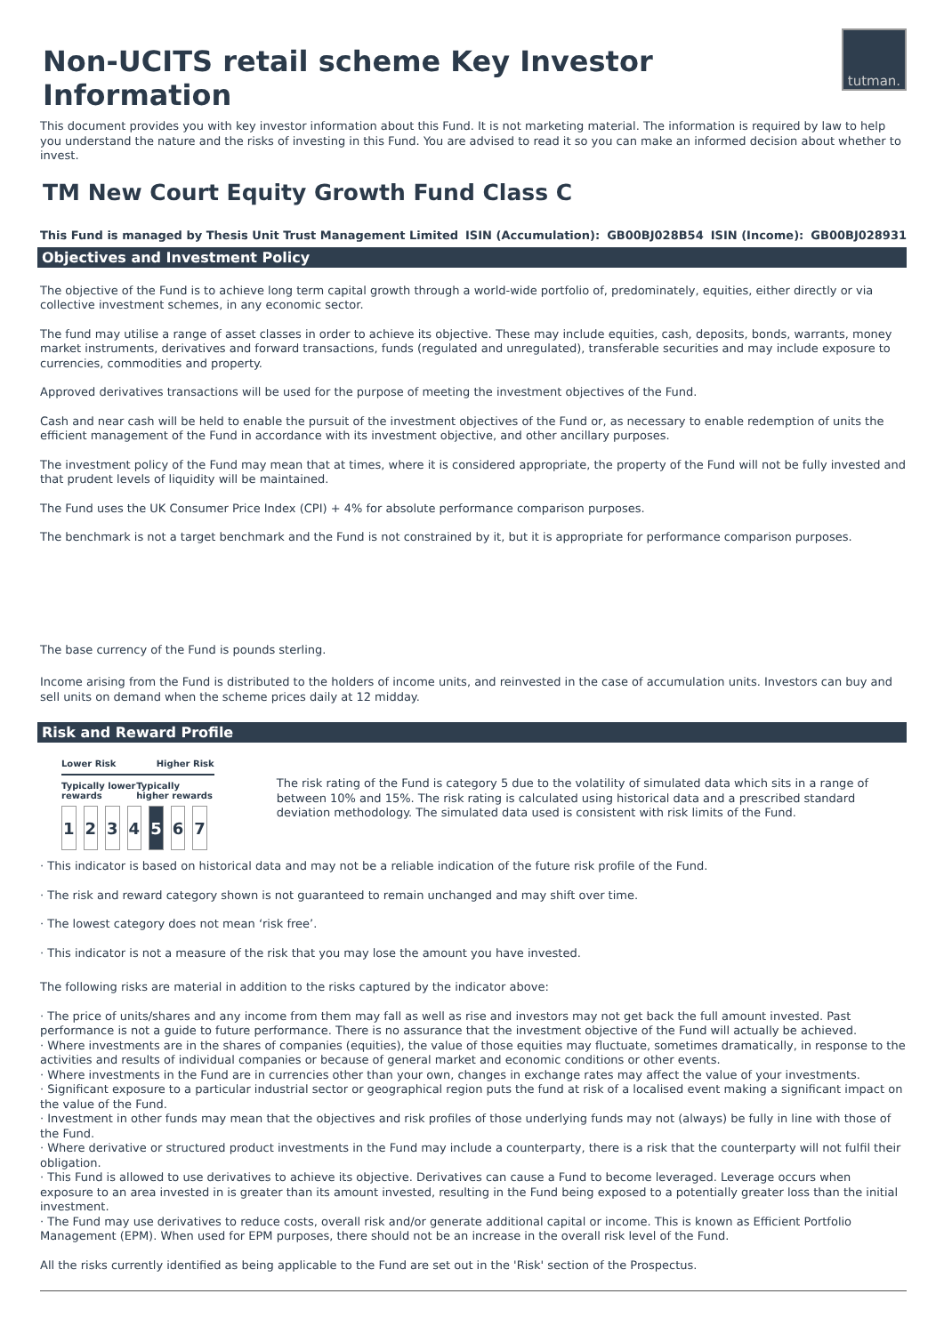Non-UCITS retail scheme Key Investor Information
tutman.
This document provides you with key investor information about this Fund. It is not marketing material. The information is required by law to help you understand the nature and the risks of investing in this Fund. You are advised to read it so you can make an informed decision about whether to invest.
TM New Court Equity Growth Fund Class C
This Fund is managed by Thesis Unit Trust Management Limited ISIN (Accumulation): GB00BJ028B54 ISIN (Income): GB00BJ028931
Objectives and Investment Policy
The objective of the Fund is to achieve long term capital growth through a world-wide portfolio of, predominately, equities, either directly or via collective investment schemes, in any economic sector.
The fund may utilise a range of asset classes in order to achieve its objective. These may include equities, cash, deposits, bonds, warrants, money market instruments, derivatives and forward transactions, funds (regulated and unregulated), transferable securities and may include exposure to currencies, commodities and property.
Approved derivatives transactions will be used for the purpose of meeting the investment objectives of the Fund.
Cash and near cash will be held to enable the pursuit of the investment objectives of the Fund or, as necessary to enable redemption of units the efficient management of the Fund in accordance with its investment objective, and other ancillary purposes.
The investment policy of the Fund may mean that at times, where it is considered appropriate, the property of the Fund will not be fully invested and that prudent levels of liquidity will be maintained.
The Fund uses the UK Consumer Price Index (CPI) + 4% for absolute performance comparison purposes.
The benchmark is not a target benchmark and the Fund is not constrained by it, but it is appropriate for performance comparison purposes.
The base currency of the Fund is pounds sterling.
Income arising from the Fund is distributed to the holders of income units, and reinvested in the case of accumulation units. Investors can buy and sell units on demand when the scheme prices daily at 12 midday.
Risk and Reward Profile
Lower Risk Higher Risk
Typically lower rewards Typically higher rewards
| 1 | 2 | 3 | 4 | 5 | 6 | 7 |
The risk rating of the Fund is category 5 due to the volatility of simulated data which sits in a range of between 10% and 15%. The risk rating is calculated using historical data and a prescribed standard deviation methodology. The simulated data used is consistent with risk limits of the Fund.
· This indicator is based on historical data and may not be a reliable indication of the future risk profile of the Fund.
· The risk and reward category shown is not guaranteed to remain unchanged and may shift over time.
· The lowest category does not mean ‘risk free’.
· This indicator is not a measure of the risk that you may lose the amount you have invested.
The following risks are material in addition to the risks captured by the indicator above:
· The price of units/shares and any income from them may fall as well as rise and investors may not get back the full amount invested. Past performance is not a guide to future performance. There is no assurance that the investment objective of the Fund will actually be achieved.
· Where investments are in the shares of companies (equities), the value of those equities may fluctuate, sometimes dramatically, in response to the activities and results of individual companies or because of general market and economic conditions or other events.
· Where investments in the Fund are in currencies other than your own, changes in exchange rates may affect the value of your investments.
· Significant exposure to a particular industrial sector or geographical region puts the fund at risk of a localised event making a significant impact on the value of the Fund.
· Investment in other funds may mean that the objectives and risk profiles of those underlying funds may not (always) be fully in line with those of the Fund.
· Where derivative or structured product investments in the Fund may include a counterparty, there is a risk that the counterparty will not fulfil their obligation.
· This Fund is allowed to use derivatives to achieve its objective. Derivatives can cause a Fund to become leveraged. Leverage occurs when exposure to an area invested in is greater than its amount invested, resulting in the Fund being exposed to a potentially greater loss than the initial investment.
· The Fund may use derivatives to reduce costs, overall risk and/or generate additional capital or income. This is known as Efficient Portfolio Management (EPM). When used for EPM purposes, there should not be an increase in the overall risk level of the Fund.
All the risks currently identified as being applicable to the Fund are set out in the 'Risk' section of the Prospectus.